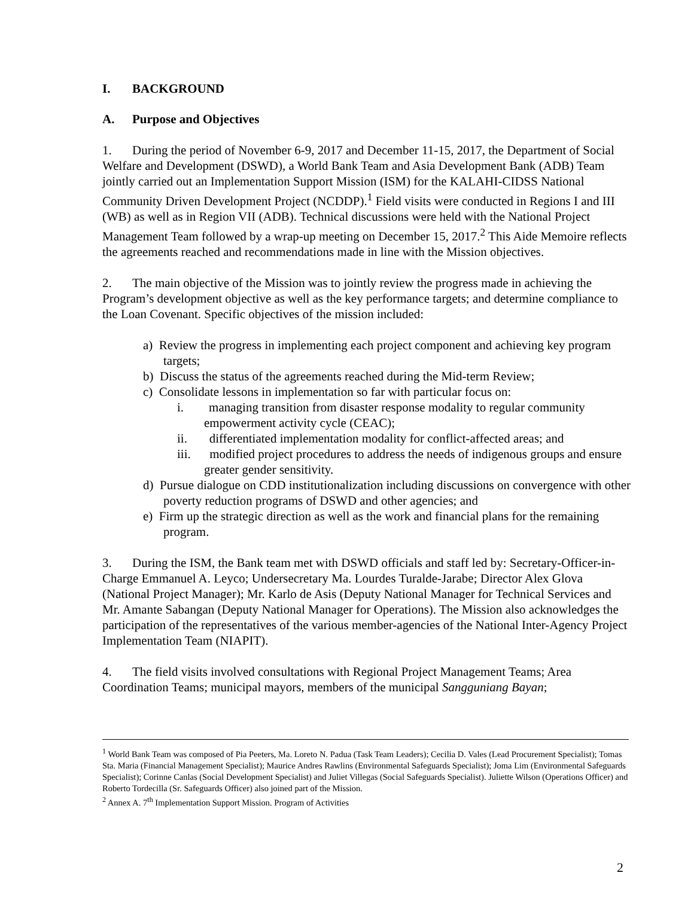I. BACKGROUND
A. Purpose and Objectives
1. During the period of November 6-9, 2017 and December 11-15, 2017, the Department of Social Welfare and Development (DSWD), a World Bank Team and Asia Development Bank (ADB) Team jointly carried out an Implementation Support Mission (ISM) for the KALAHI-CIDSS National Community Driven Development Project (NCDDP).<sup>1</sup> Field visits were conducted in Regions I and III (WB) as well as in Region VII (ADB). Technical discussions were held with the National Project Management Team followed by a wrap-up meeting on December 15, 2017.<sup>2</sup> This Aide Memoire reflects the agreements reached and recommendations made in line with the Mission objectives.
2. The main objective of the Mission was to jointly review the progress made in achieving the Program’s development objective as well as the key performance targets; and determine compliance to the Loan Covenant. Specific objectives of the mission included:
a) Review the progress in implementing each project component and achieving key program targets;
b) Discuss the status of the agreements reached during the Mid-term Review;
c) Consolidate lessons in implementation so far with particular focus on:
i. managing transition from disaster response modality to regular community empowerment activity cycle (CEAC);
ii. differentiated implementation modality for conflict-affected areas; and
iii. modified project procedures to address the needs of indigenous groups and ensure greater gender sensitivity.
d) Pursue dialogue on CDD institutionalization including discussions on convergence with other poverty reduction programs of DSWD and other agencies; and
e) Firm up the strategic direction as well as the work and financial plans for the remaining program.
3. During the ISM, the Bank team met with DSWD officials and staff led by: Secretary-Officer-in-Charge Emmanuel A. Leyco; Undersecretary Ma. Lourdes Turalde-Jarabe; Director Alex Glova (National Project Manager); Mr. Karlo de Asis (Deputy National Manager for Technical Services and Mr. Amante Sabangan (Deputy National Manager for Operations). The Mission also acknowledges the participation of the representatives of the various member-agencies of the National Inter-Agency Project Implementation Team (NIAPIT).
4. The field visits involved consultations with Regional Project Management Teams; Area Coordination Teams; municipal mayors, members of the municipal Sangguniang Bayan;
<sup>1</sup> World Bank Team was composed of Pia Peeters, Ma. Loreto N. Padua (Task Team Leaders); Cecilia D. Vales (Lead Procurement Specialist); Tomas Sta. Maria (Financial Management Specialist); Maurice Andres Rawlins (Environmental Safeguards Specialist); Joma Lim (Environmental Safeguards Specialist); Corinne Canlas (Social Development Specialist) and Juliet Villegas (Social Safeguards Specialist). Juliette Wilson (Operations Officer) and Roberto Tordecilla (Sr. Safeguards Officer) also joined part of the Mission.
<sup>2</sup> Annex A. 7<sup>th</sup> Implementation Support Mission. Program of Activities
2